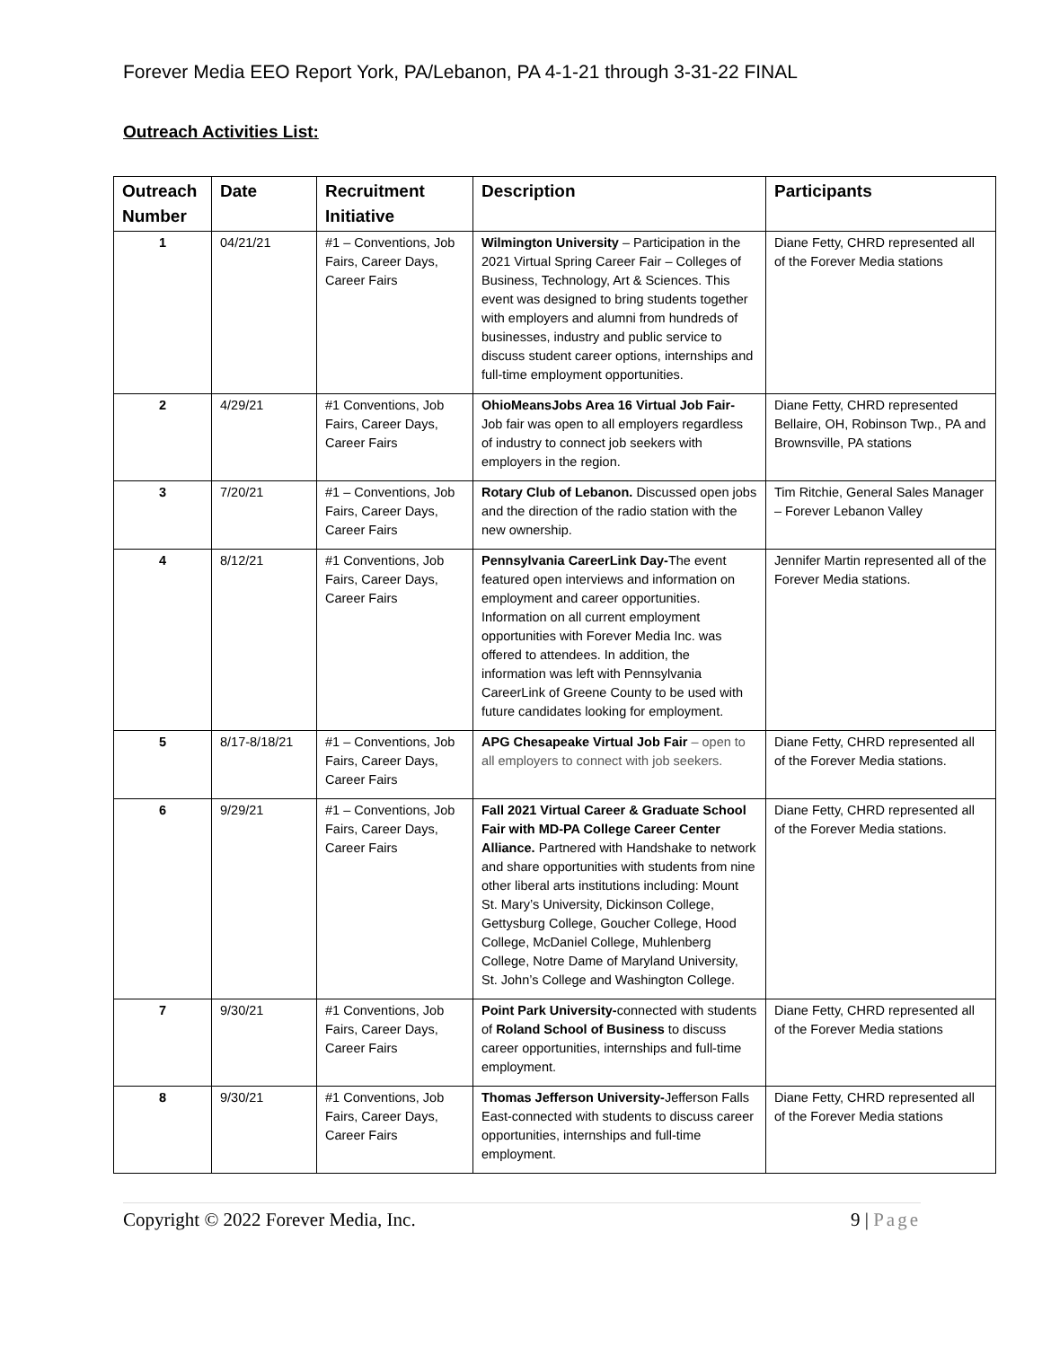Forever Media EEO Report York, PA/Lebanon, PA 4-1-21 through 3-31-22 FINAL
Outreach Activities List:
| Outreach Number | Date | Recruitment Initiative | Description | Participants |
| --- | --- | --- | --- | --- |
| 1 | 04/21/21 | #1 – Conventions, Job Fairs, Career Days, Career Fairs | Wilmington University – Participation in the 2021 Virtual Spring Career Fair – Colleges of Business, Technology, Art & Sciences. This event was designed to bring students together with employers and alumni from hundreds of businesses, industry and public service to discuss student career options, internships and full-time employment opportunities. | Diane Fetty, CHRD represented all of the Forever Media stations |
| 2 | 4/29/21 | #1 Conventions, Job Fairs, Career Days, Career Fairs | OhioMeansJobs Area 16 Virtual Job Fair- Job fair was open to all employers regardless of industry to connect job seekers with employers in the region. | Diane Fetty, CHRD represented Bellaire, OH, Robinson Twp., PA and Brownsville, PA stations |
| 3 | 7/20/21 | #1 – Conventions, Job Fairs, Career Days, Career Fairs | Rotary Club of Lebanon. Discussed open jobs and the direction of the radio station with the new ownership. | Tim Ritchie, General Sales Manager – Forever Lebanon Valley |
| 4 | 8/12/21 | #1 Conventions, Job Fairs, Career Days, Career Fairs | Pennsylvania CareerLink Day- The event featured open interviews and information on employment and career opportunities. Information on all current employment opportunities with Forever Media Inc. was offered to attendees. In addition, the information was left with Pennsylvania CareerLink of Greene County to be used with future candidates looking for employment. | Jennifer Martin represented all of the Forever Media stations. |
| 5 | 8/17-8/18/21 | #1 – Conventions, Job Fairs, Career Days, Career Fairs | APG Chesapeake Virtual Job Fair – open to all employers to connect with job seekers. | Diane Fetty, CHRD represented all of the Forever Media stations. |
| 6 | 9/29/21 | #1 – Conventions, Job Fairs, Career Days, Career Fairs | Fall 2021 Virtual Career & Graduate School Fair with MD-PA College Career Center Alliance. Partnered with Handshake to network and share opportunities with students from nine other liberal arts institutions including: Mount St. Mary’s University, Dickinson College, Gettysburg College, Goucher College, Hood College, McDaniel College, Muhlenberg College, Notre Dame of Maryland University, St. John’s College and Washington College. | Diane Fetty, CHRD represented all of the Forever Media stations. |
| 7 | 9/30/21 | #1 Conventions, Job Fairs, Career Days, Career Fairs | Point Park University- connected with students of Roland School of Business to discuss career opportunities, internships and full-time employment. | Diane Fetty, CHRD represented all of the Forever Media stations |
| 8 | 9/30/21 | #1 Conventions, Job Fairs, Career Days, Career Fairs | Thomas Jefferson University- Jefferson Falls East-connected with students to discuss career opportunities, internships and full-time employment. | Diane Fetty, CHRD represented all of the Forever Media stations |
Copyright © 2022 Forever Media, Inc. 9 | Page